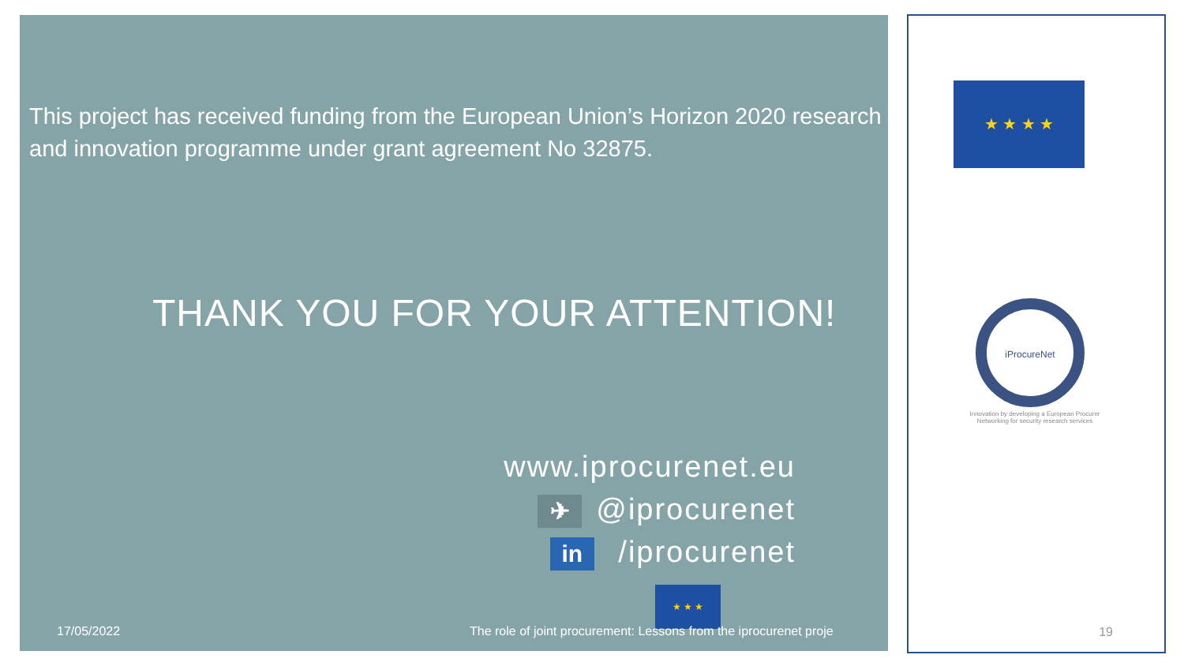This project has received funding from the European Union’s Horizon 2020 research and innovation programme under grant agreement No 32875.
THANK YOU FOR YOUR ATTENTION!
www.iprocurenet.eu
✈ @iprocurenet
in /iprocurenet
★ ★ ★
17/05/2022 The role of joint procurement: Lessons from the iprocurenet proje
★ ★ ★ ★
iProcureNet
Innovation by developing a European Procurer Networking for security research services
19